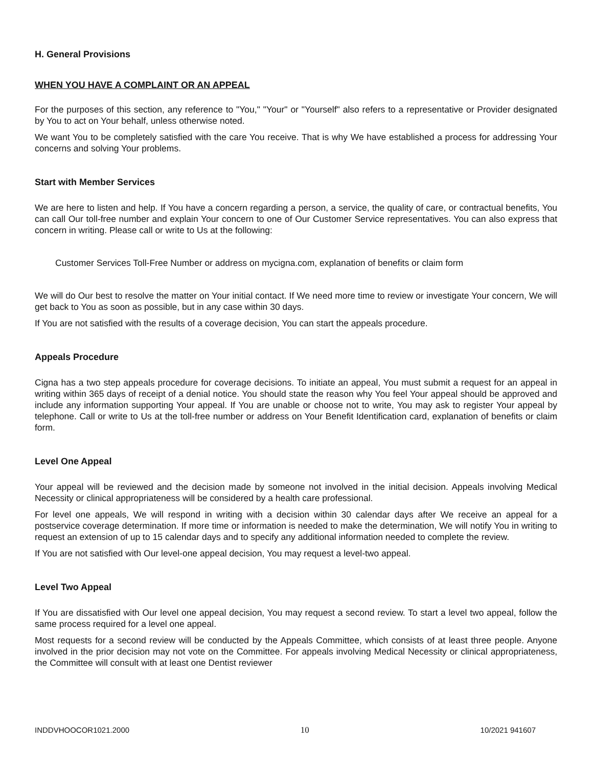H. General Provisions
WHEN YOU HAVE A COMPLAINT OR AN APPEAL
For the purposes of this section, any reference to "You," "Your" or "Yourself" also refers to a representative or Provider designated by You to act on Your behalf, unless otherwise noted.
We want You to be completely satisfied with the care You receive. That is why We have established a process for addressing Your concerns and solving Your problems.
Start with Member Services
We are here to listen and help. If You have a concern regarding a person, a service, the quality of care, or contractual benefits, You can call Our toll-free number and explain Your concern to one of Our Customer Service representatives. You can also express that concern in writing. Please call or write to Us at the following:
Customer Services Toll-Free Number or address on mycigna.com, explanation of benefits or claim form
We will do Our best to resolve the matter on Your initial contact. If We need more time to review or investigate Your concern, We will get back to You as soon as possible, but in any case within 30 days.
If You are not satisfied with the results of a coverage decision, You can start the appeals procedure.
Appeals Procedure
Cigna has a two step appeals procedure for coverage decisions. To initiate an appeal, You must submit a request for an appeal in writing within 365 days of receipt of a denial notice. You should state the reason why You feel Your appeal should be approved and include any information supporting Your appeal. If You are unable or choose not to write, You may ask to register Your appeal by telephone. Call or write to Us at the toll-free number or address on Your Benefit Identification card, explanation of benefits or claim form.
Level One Appeal
Your appeal will be reviewed and the decision made by someone not involved in the initial decision. Appeals involving Medical Necessity or clinical appropriateness will be considered by a health care professional.
For level one appeals, We will respond in writing with a decision within 30 calendar days after We receive an appeal for a postservice coverage determination. If more time or information is needed to make the determination, We will notify You in writing to request an extension of up to 15 calendar days and to specify any additional information needed to complete the review.
If You are not satisfied with Our level-one appeal decision, You may request a level-two appeal.
Level Two Appeal
If You are dissatisfied with Our level one appeal decision, You may request a second review. To start a level two appeal, follow the same process required for a level one appeal.
Most requests for a second review will be conducted by the Appeals Committee, which consists of at least three people. Anyone involved in the prior decision may not vote on the Committee. For appeals involving Medical Necessity or clinical appropriateness, the Committee will consult with at least one Dentist reviewer
INDDVHOOCOR1021.2000 10 10/2021 941607